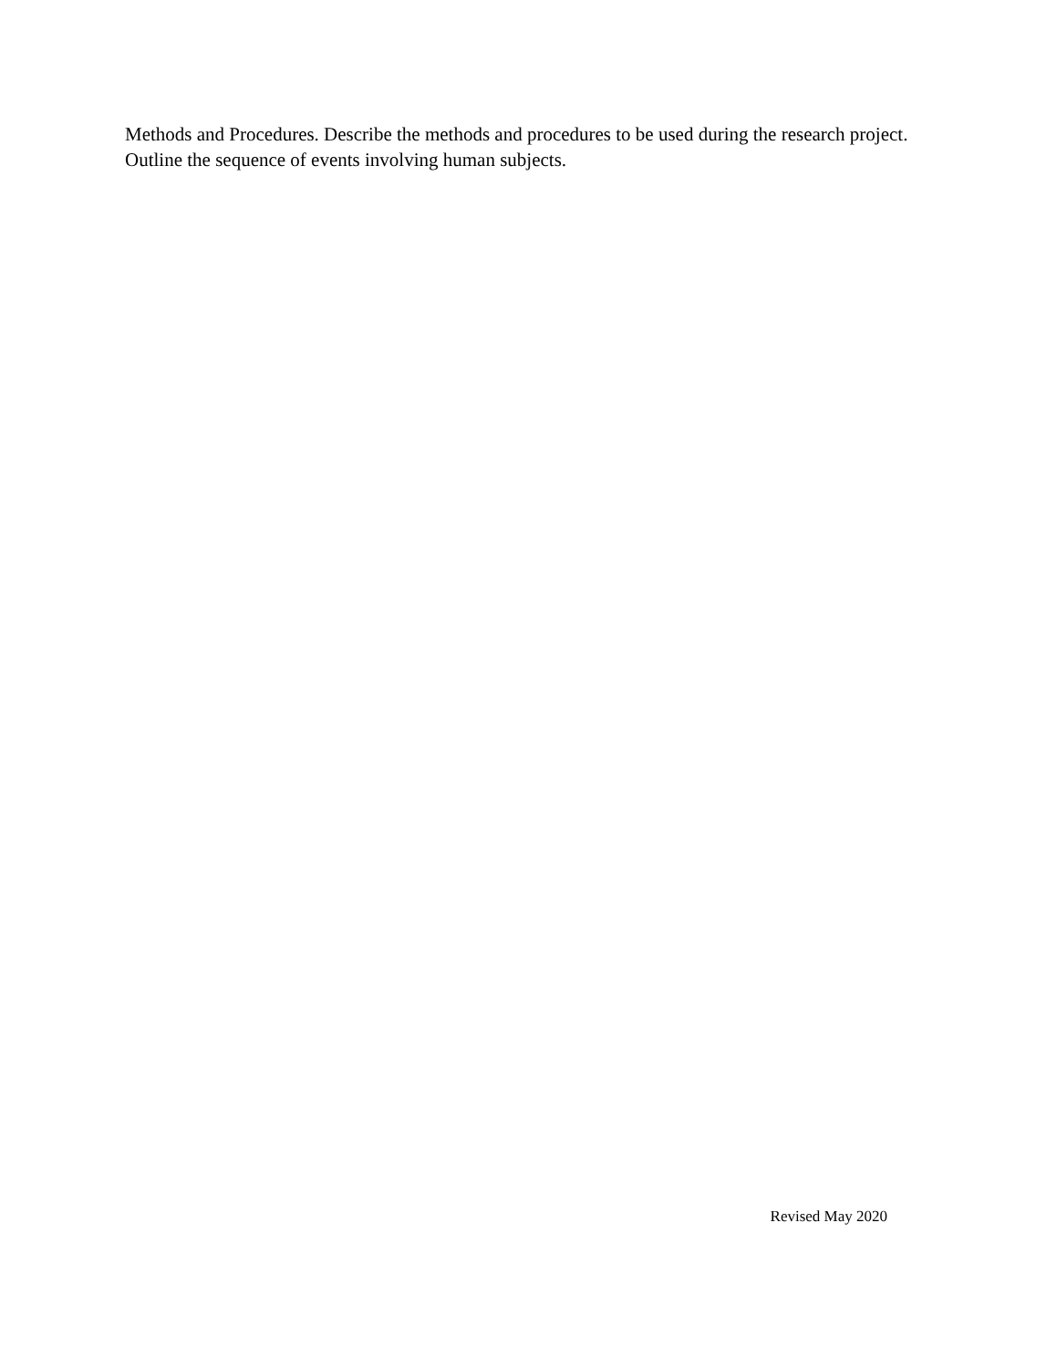Methods and Procedures. Describe the methods and procedures to be used during the research project. Outline the sequence of events involving human subjects.
Revised May 2020